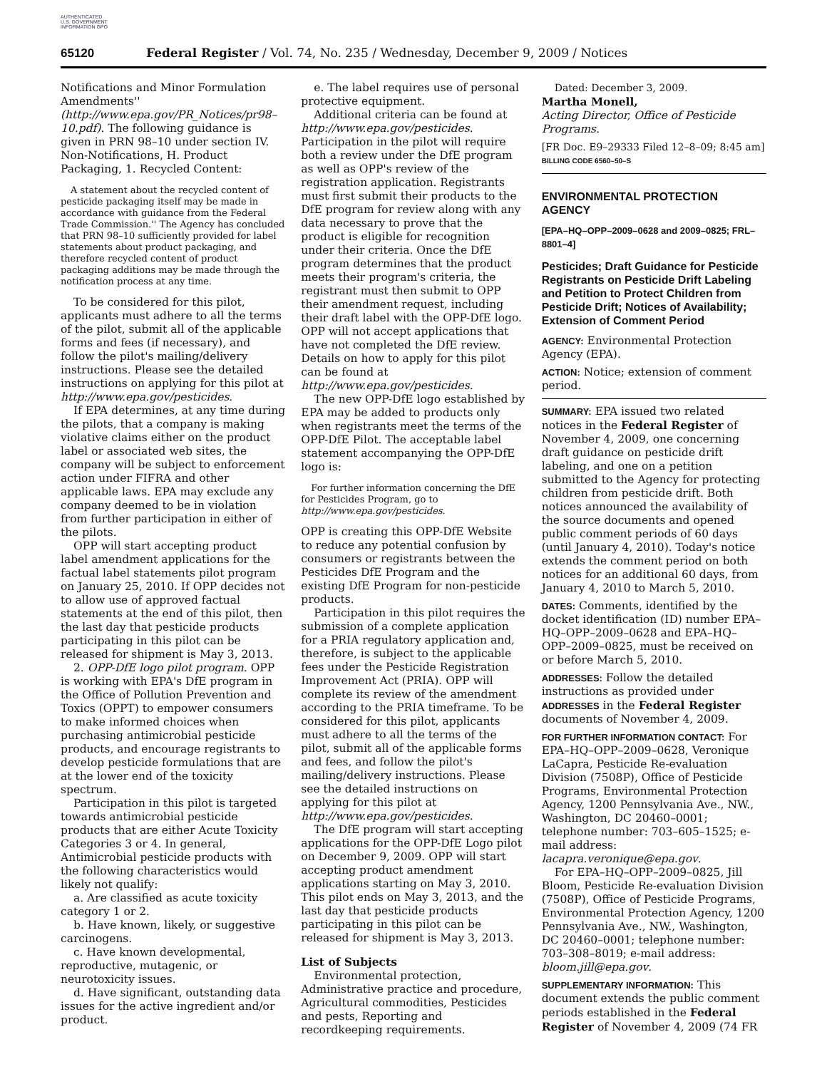AUTHENTICATED U.S. GOVERNMENT INFORMATION GPO
65120 Federal Register / Vol. 74, No. 235 / Wednesday, December 9, 2009 / Notices
Notifications and Minor Formulation Amendments'' (http://www.epa.gov/PR_Notices/pr98–10.pdf). The following guidance is given in PRN 98–10 under section IV. Non-Notifications, H. Product Packaging, 1. Recycled Content:
A statement about the recycled content of pesticide packaging itself may be made in accordance with guidance from the Federal Trade Commission.'' The Agency has concluded that PRN 98–10 sufficiently provided for label statements about product packaging, and therefore recycled content of product packaging additions may be made through the notification process at any time.
To be considered for this pilot, applicants must adhere to all the terms of the pilot, submit all of the applicable forms and fees (if necessary), and follow the pilot's mailing/delivery instructions. Please see the detailed instructions on applying for this pilot at http://www.epa.gov/pesticides.
If EPA determines, at any time during the pilots, that a company is making violative claims either on the product label or associated web sites, the company will be subject to enforcement action under FIFRA and other applicable laws. EPA may exclude any company deemed to be in violation from further participation in either of the pilots.
OPP will start accepting product label amendment applications for the factual label statements pilot program on January 25, 2010. If OPP decides not to allow use of approved factual statements at the end of this pilot, then the last day that pesticide products participating in this pilot can be released for shipment is May 3, 2013.
2. OPP-DfE logo pilot program. OPP is working with EPA's DfE program in the Office of Pollution Prevention and Toxics (OPPT) to empower consumers to make informed choices when purchasing antimicrobial pesticide products, and encourage registrants to develop pesticide formulations that are at the lower end of the toxicity spectrum.
Participation in this pilot is targeted towards antimicrobial pesticide products that are either Acute Toxicity Categories 3 or 4. In general, Antimicrobial pesticide products with the following characteristics would likely not qualify:
a. Are classified as acute toxicity category 1 or 2.
b. Have known, likely, or suggestive carcinogens.
c. Have known developmental, reproductive, mutagenic, or neurotoxicity issues.
d. Have significant, outstanding data issues for the active ingredient and/or product.
e. The label requires use of personal protective equipment.
Additional criteria can be found at http://www.epa.gov/pesticides. Participation in the pilot will require both a review under the DfE program as well as OPP's review of the registration application. Registrants must first submit their products to the DfE program for review along with any data necessary to prove that the product is eligible for recognition under their criteria. Once the DfE program determines that the product meets their program's criteria, the registrant must then submit to OPP their amendment request, including their draft label with the OPP-DfE logo. OPP will not accept applications that have not completed the DfE review. Details on how to apply for this pilot can be found at http://www.epa.gov/pesticides.
The new OPP-DfE logo established by EPA may be added to products only when registrants meet the terms of the OPP-DfE Pilot. The acceptable label statement accompanying the OPP-DfE logo is:
For further information concerning the DfE for Pesticides Program, go to http://www.epa.gov/pesticides.
OPP is creating this OPP-DfE Website to reduce any potential confusion by consumers or registrants between the Pesticides DfE Program and the existing DfE Program for non-pesticide products.
Participation in this pilot requires the submission of a complete application for a PRIA regulatory application and, therefore, is subject to the applicable fees under the Pesticide Registration Improvement Act (PRIA). OPP will complete its review of the amendment according to the PRIA timeframe. To be considered for this pilot, applicants must adhere to all the terms of the pilot, submit all of the applicable forms and fees, and follow the pilot's mailing/delivery instructions. Please see the detailed instructions on applying for this pilot at http://www.epa.gov/pesticides.
The DfE program will start accepting applications for the OPP-DfE Logo pilot on December 9, 2009. OPP will start accepting product amendment applications starting on May 3, 2010. This pilot ends on May 3, 2013, and the last day that pesticide products participating in this pilot can be released for shipment is May 3, 2013.
List of Subjects
Environmental protection, Administrative practice and procedure, Agricultural commodities, Pesticides and pests, Reporting and recordkeeping requirements.
Dated: December 3, 2009.
Martha Monell,
Acting Director, Office of Pesticide Programs.
[FR Doc. E9–29333 Filed 12–8–09; 8:45 am]
BILLING CODE 6560–50–S
ENVIRONMENTAL PROTECTION AGENCY
[EPA–HQ–OPP–2009–0628 and 2009–0825; FRL–8801–4]
Pesticides; Draft Guidance for Pesticide Registrants on Pesticide Drift Labeling and Petition to Protect Children from Pesticide Drift; Notices of Availability; Extension of Comment Period
AGENCY: Environmental Protection Agency (EPA).
ACTION: Notice; extension of comment period.
SUMMARY: EPA issued two related notices in the Federal Register of November 4, 2009, one concerning draft guidance on pesticide drift labeling, and one on a petition submitted to the Agency for protecting children from pesticide drift. Both notices announced the availability of the source documents and opened public comment periods of 60 days (until January 4, 2010). Today's notice extends the comment period on both notices for an additional 60 days, from January 4, 2010 to March 5, 2010.
DATES: Comments, identified by the docket identification (ID) number EPA–HQ–OPP–2009–0628 and EPA–HQ–OPP–2009–0825, must be received on or before March 5, 2010.
ADDRESSES: Follow the detailed instructions as provided under ADDRESSES in the Federal Register documents of November 4, 2009.
FOR FURTHER INFORMATION CONTACT: For EPA–HQ–OPP–2009–0628, Veronique LaCapra, Pesticide Re-evaluation Division (7508P), Office of Pesticide Programs, Environmental Protection Agency, 1200 Pennsylvania Ave., NW., Washington, DC 20460–0001; telephone number: 703–605–1525; e-mail address: lacapra.veronique@epa.gov.
For EPA–HQ–OPP–2009–0825, Jill Bloom, Pesticide Re-evaluation Division (7508P), Office of Pesticide Programs, Environmental Protection Agency, 1200 Pennsylvania Ave., NW., Washington, DC 20460–0001; telephone number: 703–308–8019; e-mail address: bloom.jill@epa.gov.
SUPPLEMENTARY INFORMATION: This document extends the public comment periods established in the Federal Register of November 4, 2009 (74 FR